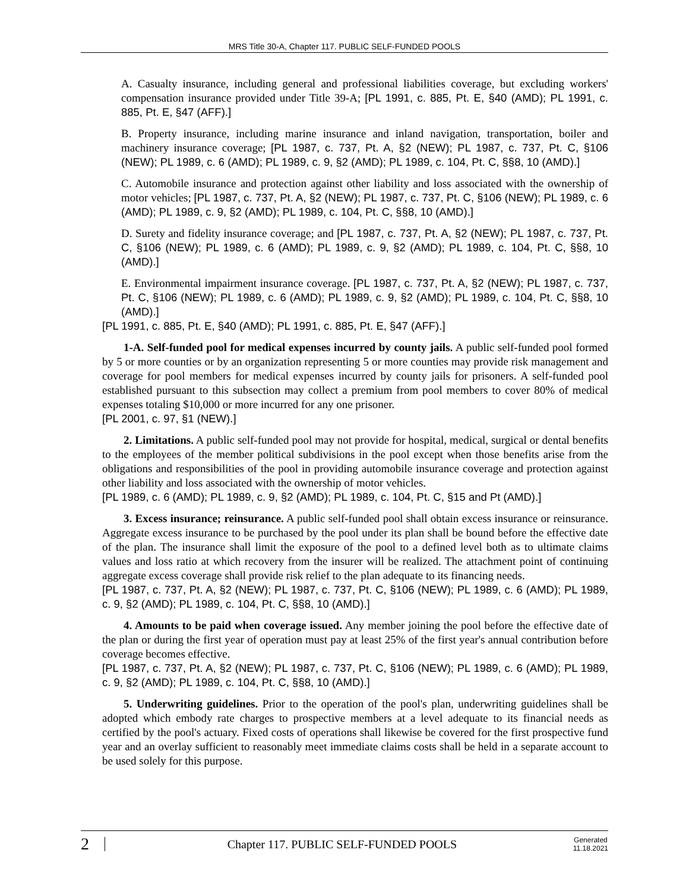MRS Title 30-A, Chapter 117. PUBLIC SELF-FUNDED POOLS
A. Casualty insurance, including general and professional liabilities coverage, but excluding workers' compensation insurance provided under Title 39-A; [PL 1991, c. 885, Pt. E, §40 (AMD); PL 1991, c. 885, Pt. E, §47 (AFF).]
B. Property insurance, including marine insurance and inland navigation, transportation, boiler and machinery insurance coverage; [PL 1987, c. 737, Pt. A, §2 (NEW); PL 1987, c. 737, Pt. C, §106 (NEW); PL 1989, c. 6 (AMD); PL 1989, c. 9, §2 (AMD); PL 1989, c. 104, Pt. C, §§8, 10 (AMD).]
C. Automobile insurance and protection against other liability and loss associated with the ownership of motor vehicles; [PL 1987, c. 737, Pt. A, §2 (NEW); PL 1987, c. 737, Pt. C, §106 (NEW); PL 1989, c. 6 (AMD); PL 1989, c. 9, §2 (AMD); PL 1989, c. 104, Pt. C, §§8, 10 (AMD).]
D. Surety and fidelity insurance coverage; and [PL 1987, c. 737, Pt. A, §2 (NEW); PL 1987, c. 737, Pt. C, §106 (NEW); PL 1989, c. 6 (AMD); PL 1989, c. 9, §2 (AMD); PL 1989, c. 104, Pt. C, §§8, 10 (AMD).]
E. Environmental impairment insurance coverage. [PL 1987, c. 737, Pt. A, §2 (NEW); PL 1987, c. 737, Pt. C, §106 (NEW); PL 1989, c. 6 (AMD); PL 1989, c. 9, §2 (AMD); PL 1989, c. 104, Pt. C, §§8, 10 (AMD).]
[PL 1991, c. 885, Pt. E, §40 (AMD); PL 1991, c. 885, Pt. E, §47 (AFF).]
1-A. Self-funded pool for medical expenses incurred by county jails. A public self-funded pool formed by 5 or more counties or by an organization representing 5 or more counties may provide risk management and coverage for pool members for medical expenses incurred by county jails for prisoners. A self-funded pool established pursuant to this subsection may collect a premium from pool members to cover 80% of medical expenses totaling $10,000 or more incurred for any one prisoner.
[PL 2001, c. 97, §1 (NEW).]
2. Limitations. A public self-funded pool may not provide for hospital, medical, surgical or dental benefits to the employees of the member political subdivisions in the pool except when those benefits arise from the obligations and responsibilities of the pool in providing automobile insurance coverage and protection against other liability and loss associated with the ownership of motor vehicles.
[PL 1989, c. 6 (AMD); PL 1989, c. 9, §2 (AMD); PL 1989, c. 104, Pt. C, §15 and Pt (AMD).]
3. Excess insurance; reinsurance. A public self-funded pool shall obtain excess insurance or reinsurance. Aggregate excess insurance to be purchased by the pool under its plan shall be bound before the effective date of the plan. The insurance shall limit the exposure of the pool to a defined level both as to ultimate claims values and loss ratio at which recovery from the insurer will be realized. The attachment point of continuing aggregate excess coverage shall provide risk relief to the plan adequate to its financing needs.
[PL 1987, c. 737, Pt. A, §2 (NEW); PL 1987, c. 737, Pt. C, §106 (NEW); PL 1989, c. 6 (AMD); PL 1989, c. 9, §2 (AMD); PL 1989, c. 104, Pt. C, §§8, 10 (AMD).]
4. Amounts to be paid when coverage issued. Any member joining the pool before the effective date of the plan or during the first year of operation must pay at least 25% of the first year's annual contribution before coverage becomes effective.
[PL 1987, c. 737, Pt. A, §2 (NEW); PL 1987, c. 737, Pt. C, §106 (NEW); PL 1989, c. 6 (AMD); PL 1989, c. 9, §2 (AMD); PL 1989, c. 104, Pt. C, §§8, 10 (AMD).]
5. Underwriting guidelines. Prior to the operation of the pool's plan, underwriting guidelines shall be adopted which embody rate charges to prospective members at a level adequate to its financial needs as certified by the pool's actuary. Fixed costs of operations shall likewise be covered for the first prospective fund year and an overlay sufficient to reasonably meet immediate claims costs shall be held in a separate account to be used solely for this purpose.
2
Chapter 117. PUBLIC SELF-FUNDED POOLS
Generated
11.18.2021